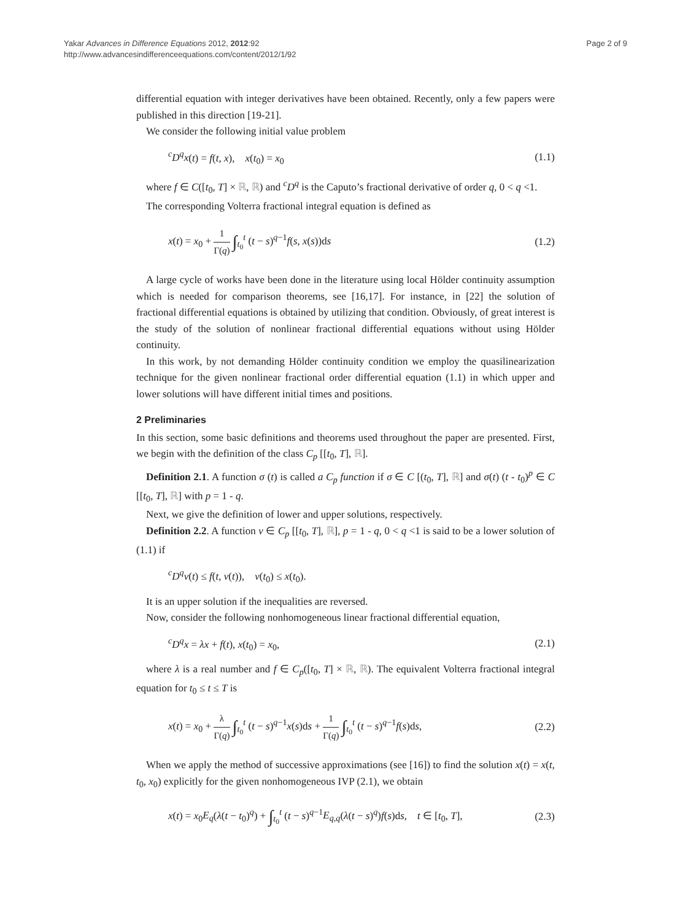Yakar Advances in Difference Equations 2012, 2012:92
http://www.advancesindifferenceequations.com/content/2012/1/92
Page 2 of 9
differential equation with integer derivatives have been obtained. Recently, only a few papers were published in this direction [19-21].
We consider the following initial value problem
<sup>c</sup> D<sup>q</sup>x(t) = f(t, x), x(t<sub>0</sub>) = x<sub>0</sub> (1.1)
where f ∈ C([t<sub>0</sub>, T] × ℝ, ℝ) and <sup>c</sup>D<sup>q</sup> is the Caputo’s fractional derivative of order q, 0 < q <1.
The corresponding Volterra fractional integral equation is defined as
x(t) = x<sub>0</sub> + 1 Γ(q) ∫<sub>t<sub>0</sub></sub><sup>t</sup> (t − s)<sup>q−1</sup>f(s, x(s))ds (1.2)
A large cycle of works have been done in the literature using local Hölder continuity assumption which is needed for comparison theorems, see [16,17]. For instance, in [22] the solution of fractional differential equations is obtained by utilizing that condition. Obviously, of great interest is the study of the solution of nonlinear fractional differential equations without using Hölder continuity.
In this work, by not demanding Hölder continuity condition we employ the quasilinearization technique for the given nonlinear fractional order differential equation (1.1) in which upper and lower solutions will have different initial times and positions.
2 Preliminaries
In this section, some basic definitions and theorems used throughout the paper are presented. First, we begin with the definition of the class C<sub>p</sub> [[t<sub>0</sub>, T], ℝ].
Definition 2.1. A function σ (t) is called a C<sub>p</sub> function if σ ∈ C [(t<sub>0</sub>, T], ℝ] and σ(t) (t - t<sub>0</sub>)<sup>p</sup> ∈ C [[t<sub>0</sub>, T], ℝ] with p = 1 - q.
Next, we give the definition of lower and upper solutions, respectively.
Definition 2.2. A function v ∈ C<sub>p</sub> [[t<sub>0</sub>, T], ℝ], p = 1 - q, 0 < q <1 is said to be a lower solution of (1.1) if
<sup>c</sup> D<sup>q</sup>v(t) ≤ f(t, v(t)), v(t<sub>0</sub>) ≤ x(t<sub>0</sub>).
It is an upper solution if the inequalities are reversed.
Now, consider the following nonhomogeneous linear fractional differential equation,
<sup>c</sup> D<sup>q</sup>x = λx + f(t), x(t<sub>0</sub>) = x<sub>0</sub>, (2.1)
where λ is a real number and f ∈ C<sub>p</sub>([t<sub>0</sub>, T] × ℝ, ℝ). The equivalent Volterra fractional integral equation for t<sub>0</sub> ≤ t ≤ T is
x(t) = x<sub>0</sub> + λ Γ(q) ∫<sub>t<sub>0</sub></sub><sup>t</sup> (t − s)<sup>q−1</sup>x(s)ds + 1 Γ(q) ∫<sub>t<sub>0</sub></sub><sup>t</sup> (t − s)<sup>q−1</sup>f(s)ds, (2.2)
When we apply the method of successive approximations (see [16]) to find the solution x(t) = x(t, t<sub>0</sub>, x<sub>0</sub>) explicitly for the given nonhomogeneous IVP (2.1), we obtain
x(t) = x<sub>0</sub>E<sub>q</sub>(λ(t − t<sub>0</sub>)<sup>q</sup>) + ∫<sub>t<sub>0</sub></sub><sup>t</sup> (t − s)<sup>q−1</sup>E<sub>q,q</sub>(λ(t − s)<sup>q</sup>)f(s)ds, t ∈ [t<sub>0</sub>, T], (2.3)